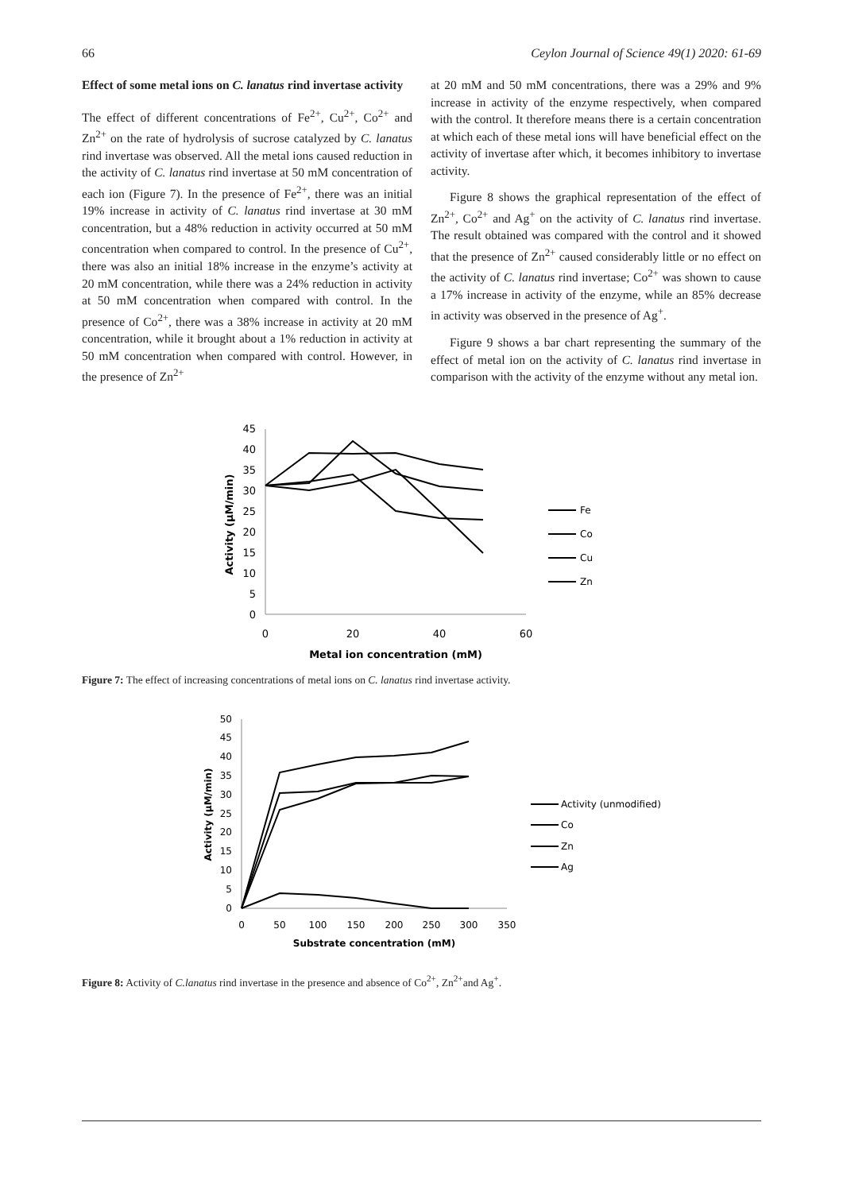66 Ceylon Journal of Science 49(1) 2020: 61-69
Effect of some metal ions on C. lanatus rind invertase activity
The effect of different concentrations of Fe<sup>2+</sup>, Cu<sup>2+</sup>, Co<sup>2+</sup> and Zn<sup>2+</sup> on the rate of hydrolysis of sucrose catalyzed by C. lanatus rind invertase was observed. All the metal ions caused reduction in the activity of C. lanatus rind invertase at 50 mM concentration of each ion (Figure 7). In the presence of Fe<sup>2+</sup>, there was an initial 19% increase in activity of C. lanatus rind invertase at 30 mM concentration, but a 48% reduction in activity occurred at 50 mM concentration when compared to control. In the presence of Cu<sup>2+</sup>, there was also an initial 18% increase in the enzyme’s activity at 20 mM concentration, while there was a 24% reduction in activity at 50 mM concentration when compared with control. In the presence of Co<sup>2+</sup>, there was a 38% increase in activity at 20 mM concentration, while it brought about a 1% reduction in activity at 50 mM concentration when compared with control. However, in the presence of Zn<sup>2+</sup>
at 20 mM and 50 mM concentrations, there was a 29% and 9% increase in activity of the enzyme respectively, when compared with the control. It therefore means there is a certain concentration at which each of these metal ions will have beneficial effect on the activity of invertase after which, it becomes inhibitory to invertase activity.
Figure 8 shows the graphical representation of the effect of Zn<sup>2+</sup>, Co<sup>2+</sup> and Ag<sup>+</sup> on the activity of C. lanatus rind invertase. The result obtained was compared with the control and it showed that the presence of Zn<sup>2+</sup> caused considerably little or no effect on the activity of C. lanatus rind invertase; Co<sup>2+</sup> was shown to cause a 17% increase in activity of the enzyme, while an 85% decrease in activity was observed in the presence of Ag<sup>+</sup>.
Figure 9 shows a bar chart representing the summary of the effect of metal ion on the activity of C. lanatus rind invertase in comparison with the activity of the enzyme without any metal ion.
45
40
35
30
25
20
15
10
5
0
0
20
40
60
Metal ion concentration (mM)
Activity (µM/min)
Fe
Co
Cu
Zn
Figure 7: The effect of increasing concentrations of metal ions on C. lanatus rind invertase activity.
50
45
40
35
30
25
20
15
10
5
0
0
50
100
150
200
250
300
350
Substrate concentration (mM)
Activity (µM/min)
Activity (unmodified)
Co
Zn
Ag
Figure 8: Activity of C.lanatus rind invertase in the presence and absence of Co<sup>2+</sup>, Zn<sup>2+</sup>and Ag<sup>+</sup>.